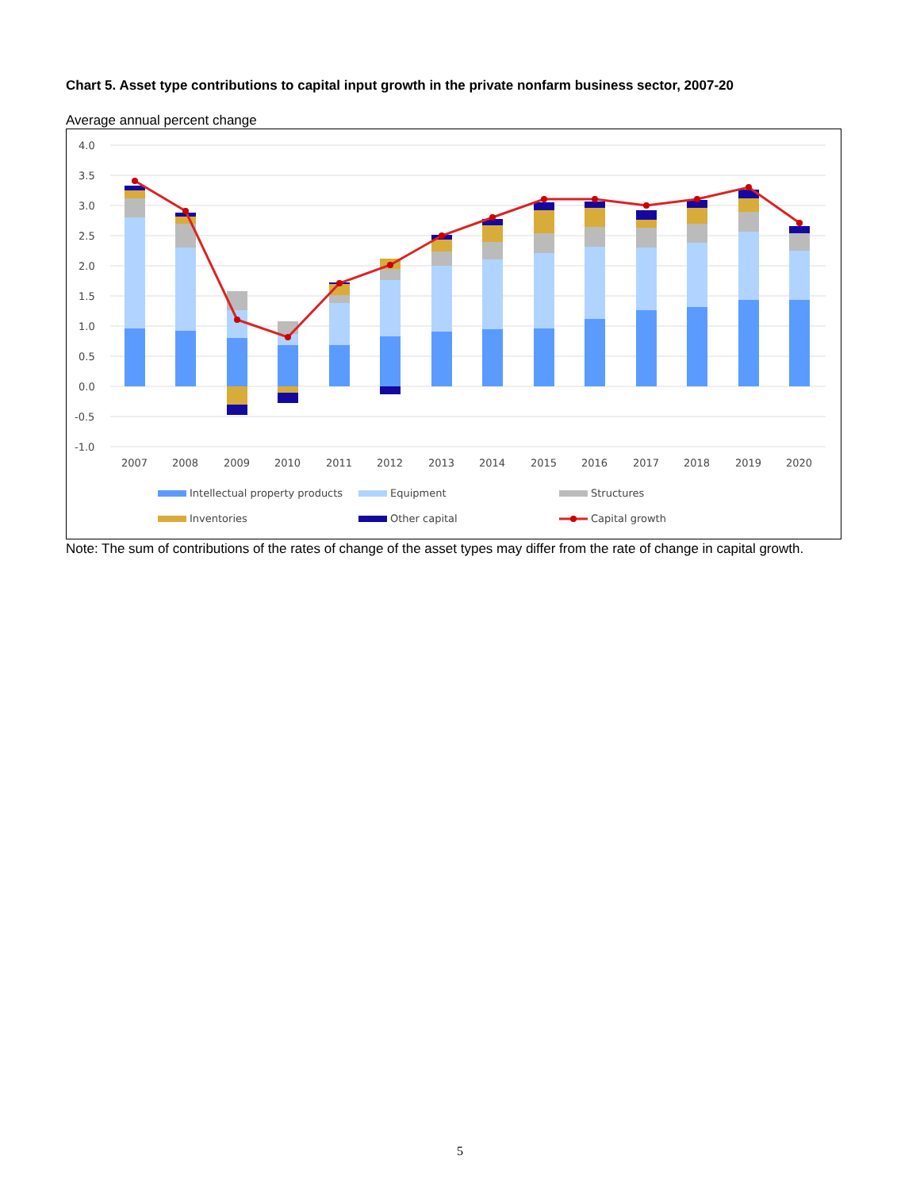Chart 5. Asset type contributions to capital input growth in the private nonfarm business sector, 2007-20
Average annual percent change
4.0
3.5
3.0
2.5
2.0
1.5
1.0
0.5
0.0
-0.5
-1.0
2007
2008
2009
2010
2011
2012
2013
2014
2015
2016
2017
2018
2019
2020
Intellectual property products
Equipment
Structures
Inventories
Other capital
Capital growth
Note: The sum of contributions of the rates of change of the asset types may differ from the rate of change in capital growth.
5